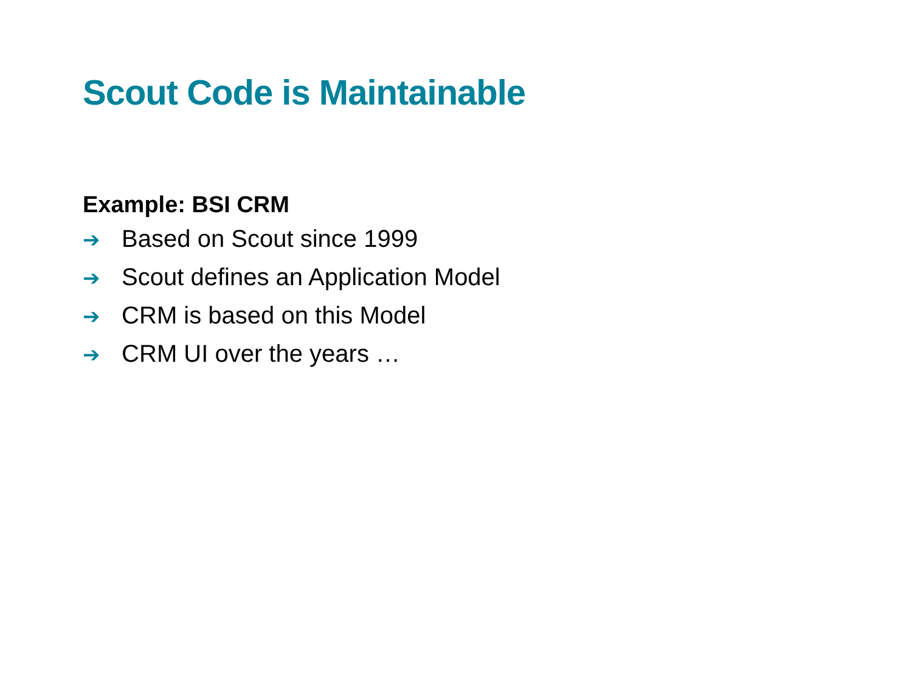Scout Code is Maintainable
Example: BSI CRM
➔ Based on Scout since 1999
➔ Scout defines an Application Model
➔ CRM is based on this Model
➔ CRM UI over the years …